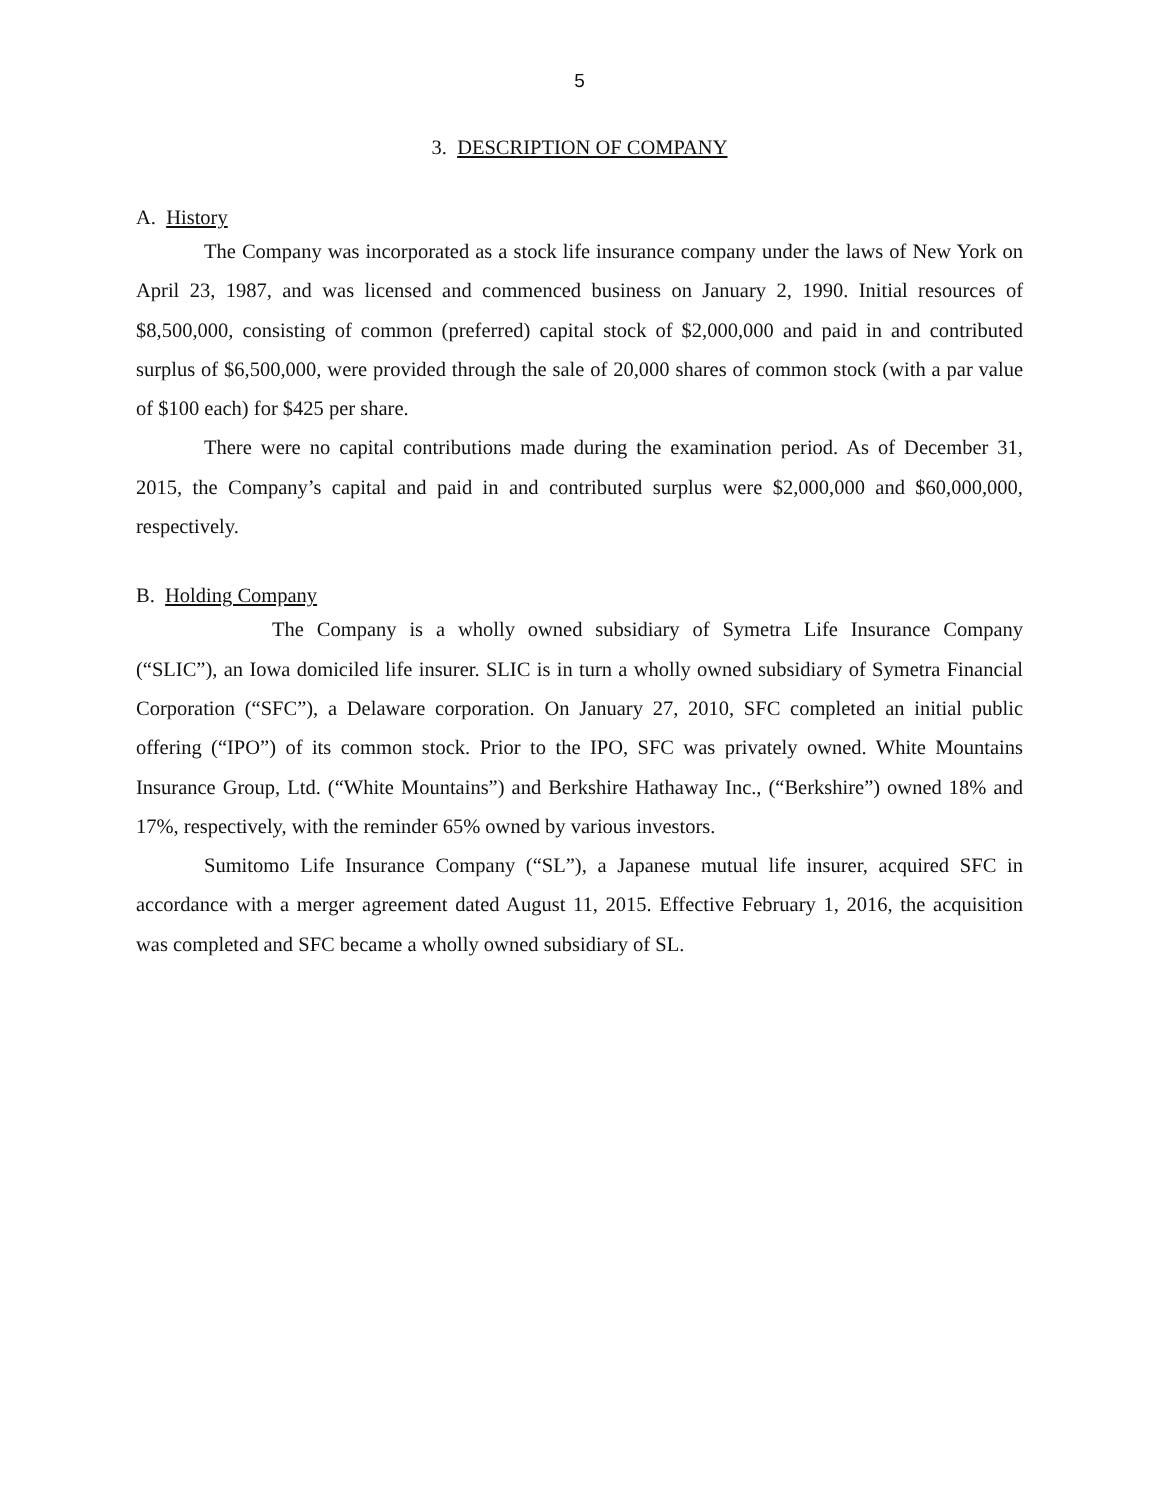5
3. DESCRIPTION OF COMPANY
A. History
The Company was incorporated as a stock life insurance company under the laws of New York on April 23, 1987, and was licensed and commenced business on January 2, 1990. Initial resources of $8,500,000, consisting of common (preferred) capital stock of $2,000,000 and paid in and contributed surplus of $6,500,000, were provided through the sale of 20,000 shares of common stock (with a par value of $100 each) for $425 per share.
There were no capital contributions made during the examination period. As of December 31, 2015, the Company’s capital and paid in and contributed surplus were $2,000,000 and $60,000,000, respectively.
B. Holding Company
The Company is a wholly owned subsidiary of Symetra Life Insurance Company (“SLIC”), an Iowa domiciled life insurer. SLIC is in turn a wholly owned subsidiary of Symetra Financial Corporation (“SFC”), a Delaware corporation. On January 27, 2010, SFC completed an initial public offering (“IPO”) of its common stock. Prior to the IPO, SFC was privately owned. White Mountains Insurance Group, Ltd. (“White Mountains”) and Berkshire Hathaway Inc., (“Berkshire”) owned 18% and 17%, respectively, with the reminder 65% owned by various investors.
Sumitomo Life Insurance Company (“SL”), a Japanese mutual life insurer, acquired SFC in accordance with a merger agreement dated August 11, 2015. Effective February 1, 2016, the acquisition was completed and SFC became a wholly owned subsidiary of SL.